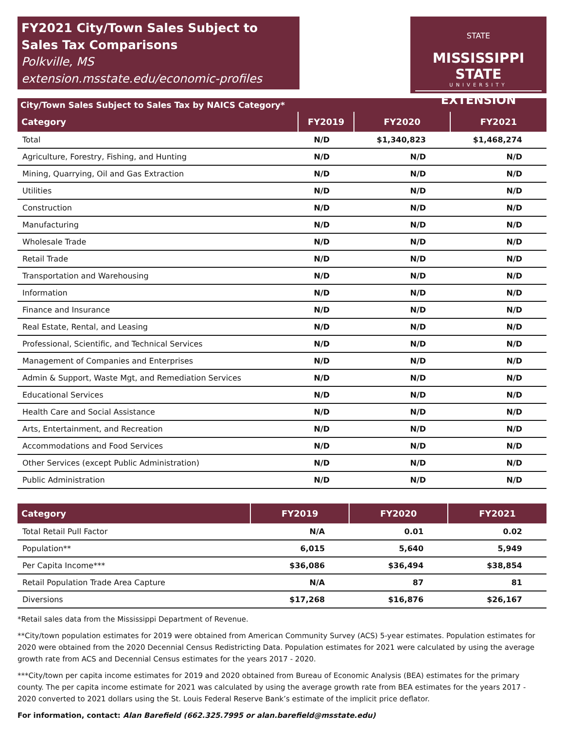FY2021 City/Town Sales Subject to Sales Tax Comparisons
Polkville, MS
extension.msstate.edu/economic-profiles
STATE
MISSISSIPPI STATE
UNIVERSITY
EXTENSION
City/Town Sales Subject to Sales Tax by NAICS Category*
| Category | FY2019 | FY2020 | FY2021 |
| --- | --- | --- | --- |
| Total | N/D | $1,340,823 | $1,468,274 |
| Agriculture, Forestry, Fishing, and Hunting | N/D | N/D | N/D |
| Mining, Quarrying, Oil and Gas Extraction | N/D | N/D | N/D |
| Utilities | N/D | N/D | N/D |
| Construction | N/D | N/D | N/D |
| Manufacturing | N/D | N/D | N/D |
| Wholesale Trade | N/D | N/D | N/D |
| Retail Trade | N/D | N/D | N/D |
| Transportation and Warehousing | N/D | N/D | N/D |
| Information | N/D | N/D | N/D |
| Finance and Insurance | N/D | N/D | N/D |
| Real Estate, Rental, and Leasing | N/D | N/D | N/D |
| Professional, Scientific, and Technical Services | N/D | N/D | N/D |
| Management of Companies and Enterprises | N/D | N/D | N/D |
| Admin & Support, Waste Mgt, and Remediation Services | N/D | N/D | N/D |
| Educational Services | N/D | N/D | N/D |
| Health Care and Social Assistance | N/D | N/D | N/D |
| Arts, Entertainment, and Recreation | N/D | N/D | N/D |
| Accommodations and Food Services | N/D | N/D | N/D |
| Other Services (except Public Administration) | N/D | N/D | N/D |
| Public Administration | N/D | N/D | N/D |
| Category | FY2019 | FY2020 | FY2021 |
| --- | --- | --- | --- |
| Total Retail Pull Factor | N/A | 0.01 | 0.02 |
| Population** | 6,015 | 5,640 | 5,949 |
| Per Capita Income*** | $36,086 | $36,494 | $38,854 |
| Retail Population Trade Area Capture | N/A | 87 | 81 |
| Diversions | $17,268 | $16,876 | $26,167 |
*Retail sales data from the Mississippi Department of Revenue.
**City/town population estimates for 2019 were obtained from American Community Survey (ACS) 5-year estimates. Population estimates for 2020 were obtained from the 2020 Decennial Census Redistricting Data. Population estimates for 2021 were calculated by using the average growth rate from ACS and Decennial Census estimates for the years 2017 - 2020.
***City/town per capita income estimates for 2019 and 2020 obtained from Bureau of Economic Analysis (BEA) estimates for the primary county. The per capita income estimate for 2021 was calculated by using the average growth rate from BEA estimates for the years 2017 - 2020 converted to 2021 dollars using the St. Louis Federal Reserve Bank’s estimate of the implicit price deflator.
For information, contact: Alan Barefield (662.325.7995 or alan.barefield@msstate.edu)